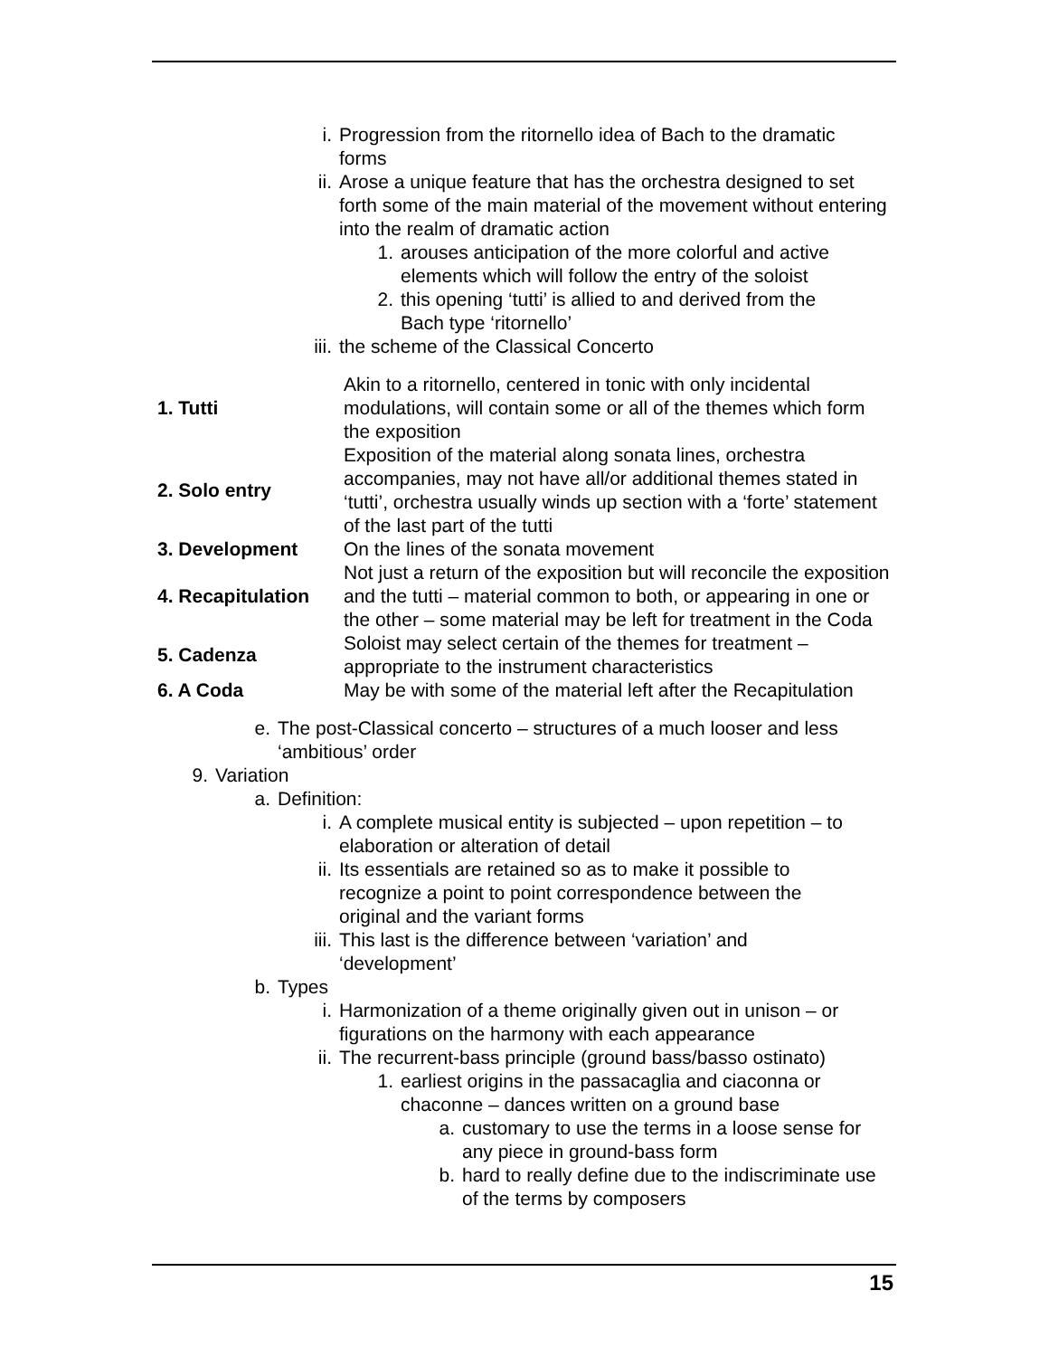i. Progression from the ritornello idea of Bach to the dramatic forms
ii. Arose a unique feature that has the orchestra designed to set forth some of the main material of the movement without entering into the realm of dramatic action
1. arouses anticipation of the more colorful and active elements which will follow the entry of the soloist
2. this opening ‘tutti’ is allied to and derived from the Bach type ‘ritornello’
iii. the scheme of the Classical Concerto
| 1. Tutti | Akin to a ritornello, centered in tonic with only incidental modulations, will contain some or all of the themes which form the exposition |
| 2. Solo entry | Exposition of the material along sonata lines, orchestra accompanies, may not have all/or additional themes stated in ‘tutti’, orchestra usually winds up section with a ‘forte’ statement of the last part of the tutti |
| 3. Development | On the lines of the sonata movement |
| 4. Recapitulation | Not just a return of the exposition but will reconcile the exposition and the tutti – material common to both, or appearing in one or the other – some material may be left for treatment in the Coda |
| 5. Cadenza | Soloist may select certain of the themes for treatment – appropriate to the instrument characteristics |
| 6. A Coda | May be with some of the material left after the Recapitulation |
e. The post-Classical concerto – structures of a much looser and less ‘ambitious’ order
9. Variation
a. Definition:
i. A complete musical entity is subjected – upon repetition – to elaboration or alteration of detail
ii. Its essentials are retained so as to make it possible to recognize a point to point correspondence between the original and the variant forms
iii. This last is the difference between ‘variation’ and ‘development’
b. Types
i. Harmonization of a theme originally given out in unison – or figurations on the harmony with each appearance
ii. The recurrent-bass principle (ground bass/basso ostinato)
1. earliest origins in the passacaglia and ciaconna or chaconne – dances written on a ground base
a. customary to use the terms in a loose sense for any piece in ground-bass form
b. hard to really define due to the indiscriminate use of the terms by composers
15